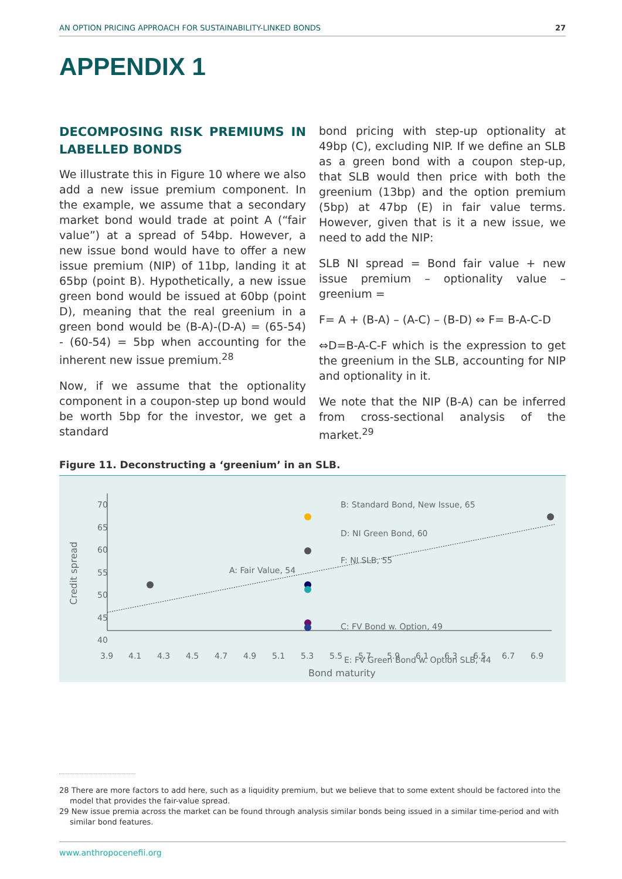AN OPTION PRICING APPROACH FOR SUSTAINABILITY-LINKED BONDS 27
APPENDIX 1
DECOMPOSING RISK PREMIUMS IN LABELLED BONDS
We illustrate this in Figure 10 where we also add a new issue premium component. In the example, we assume that a secondary market bond would trade at point A (“fair value”) at a spread of 54bp. However, a new issue bond would have to offer a new issue premium (NIP) of 11bp, landing it at 65bp (point B). Hypothetically, a new issue green bond would be issued at 60bp (point D), meaning that the real greenium in a green bond would be (B-A)-(D-A) = (65-54) - (60-54) = 5bp when accounting for the inherent new issue premium.<sup>28</sup>
Now, if we assume that the optionality component in a coupon-step up bond would be worth 5bp for the investor, we get a standard
bond pricing with step-up optionality at 49bp (C), excluding NIP. If we define an SLB as a green bond with a coupon step-up, that SLB would then price with both the greenium (13bp) and the option premium (5bp) at 47bp (E) in fair value terms. However, given that is it a new issue, we need to add the NIP:
SLB NI spread = Bond fair value + new issue premium – optionality value – greenium =
F= A + (B-A) – (A-C) – (B-D) ⇔ F= B-A-C-D
⇔D=B-A-C-F which is the expression to get the greenium in the SLB, accounting for NIP and optionality in it.
We note that the NIP (B-A) can be inferred from cross-sectional analysis of the market.<sup>29</sup>
Figure 11. Deconstructing a ‘greenium’ in an SLB.
Credit spread
70
65
60
55
50
45
40
3.9
4.1
4.3
4.5
4.7
4.9
5.1
5.3
5.5
5.7
5.9
6.1
6.3
6.5
6.7
6.9
Bond maturity
B: Standard Bond, New Issue, 65
D: NI Green Bond, 60
F: NI SLB, 55
A: Fair Value, 54
C: FV Bond w. Option, 49
E: FV Green Bond w. Option SLB, 44
28 There are more factors to add here, such as a liquidity premium, but we believe that to some extent should be factored into the model that provides the fair-value spread.
29 New issue premia across the market can be found through analysis similar bonds being issued in a similar time-period and with similar bond features.
www.anthropocenefii.org